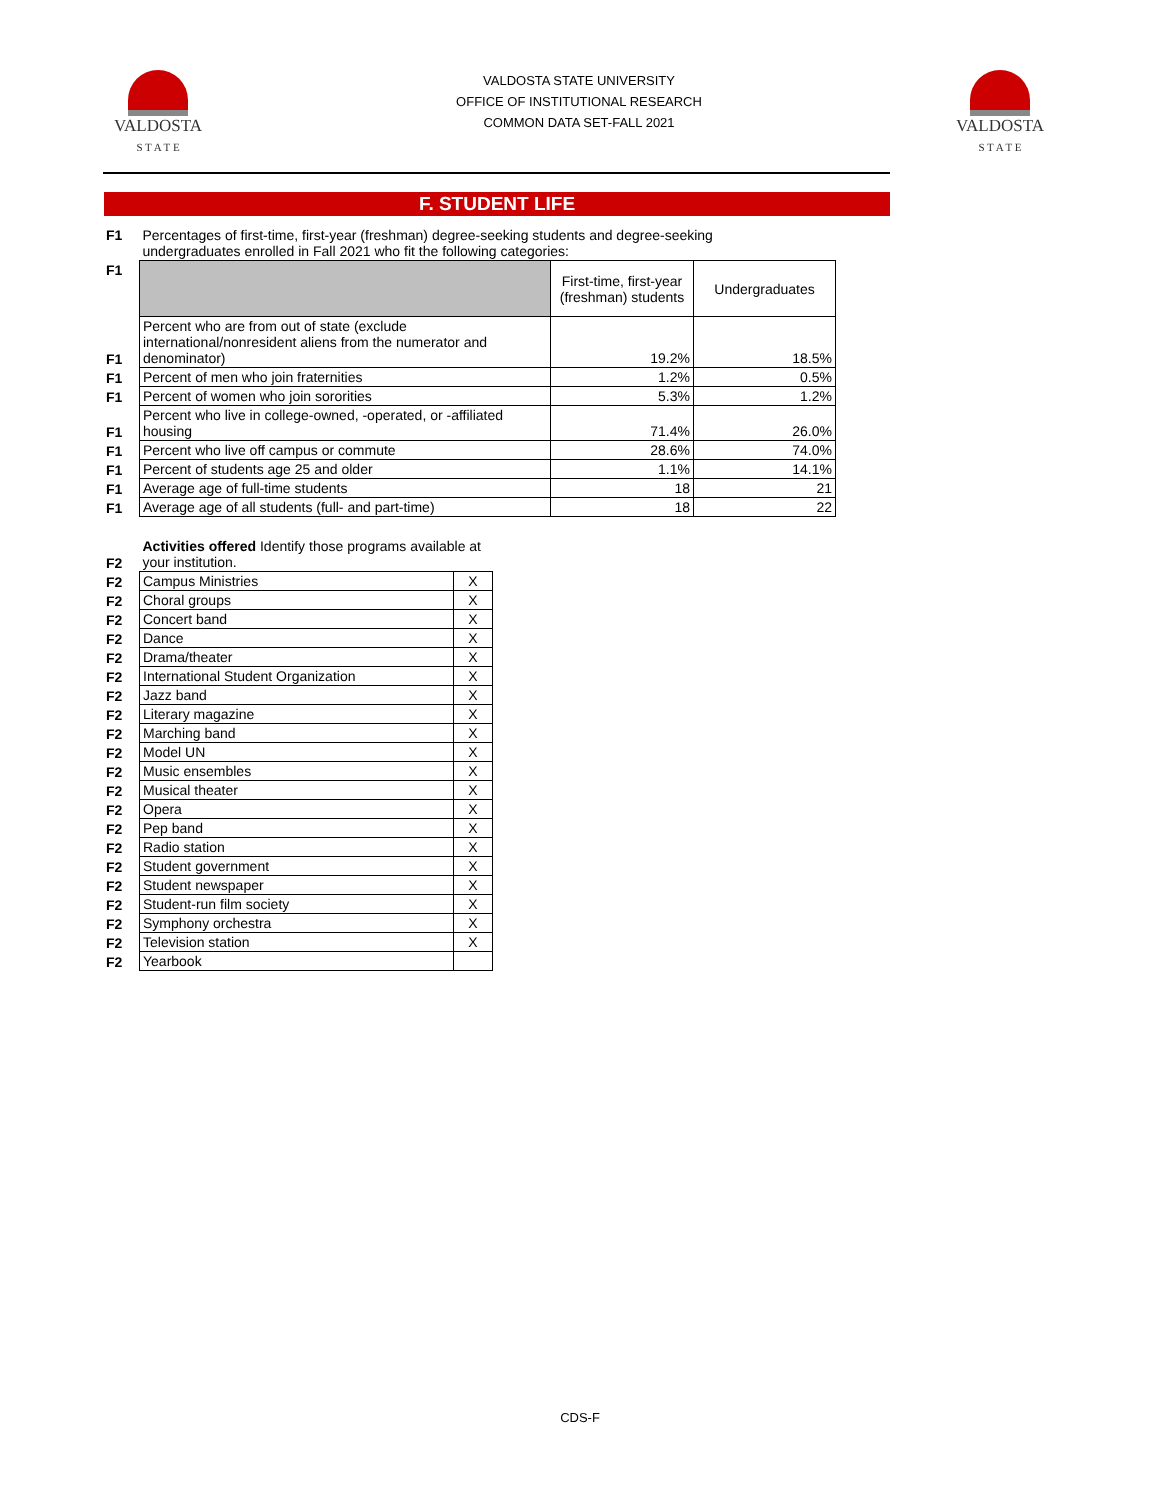VALDOSTA
S T A T E
VALDOSTA STATE UNIVERSITY
OFFICE OF INSTITUTIONAL RESEARCH
COMMON DATA SET-FALL 2021
VALDOSTA
S T A T E
F. STUDENT LIFE
| F1 | Percentages of first-time, first-year (freshman) degree-seeking students and degree-seeking undergraduates enrolled in Fall 2021 who fit the following categories: | | |
| F1 | | First-time, first-year (freshman) students | Undergraduates |
| F1 | Percent who are from out of state (exclude international/nonresident aliens from the numerator and denominator) | 19.2% | 18.5% |
| F1 | Percent of men who join fraternities | 1.2% | 0.5% |
| F1 | Percent of women who join sororities | 5.3% | 1.2% |
| F1 | Percent who live in college-owned, -operated, or -affiliated housing | 71.4% | 26.0% |
| F1 | Percent who live off campus or commute | 28.6% | 74.0% |
| F1 | Percent of students age 25 and older | 1.1% | 14.1% |
| F1 | Average age of full-time students | 18 | 21 |
| F1 | Average age of all students (full- and part-time) | 18 | 22 |
| F2 | Activities offered Identify those programs available at your institution. | |
| F2 | Campus Ministries | X |
| F2 | Choral groups | X |
| F2 | Concert band | X |
| F2 | Dance | X |
| F2 | Drama/theater | X |
| F2 | International Student Organization | X |
| F2 | Jazz band | X |
| F2 | Literary magazine | X |
| F2 | Marching band | X |
| F2 | Model UN | X |
| F2 | Music ensembles | X |
| F2 | Musical theater | X |
| F2 | Opera | X |
| F2 | Pep band | X |
| F2 | Radio station | X |
| F2 | Student government | X |
| F2 | Student newspaper | X |
| F2 | Student-run film society | X |
| F2 | Symphony orchestra | X |
| F2 | Television station | X |
| F2 | Yearbook | |
CDS-F